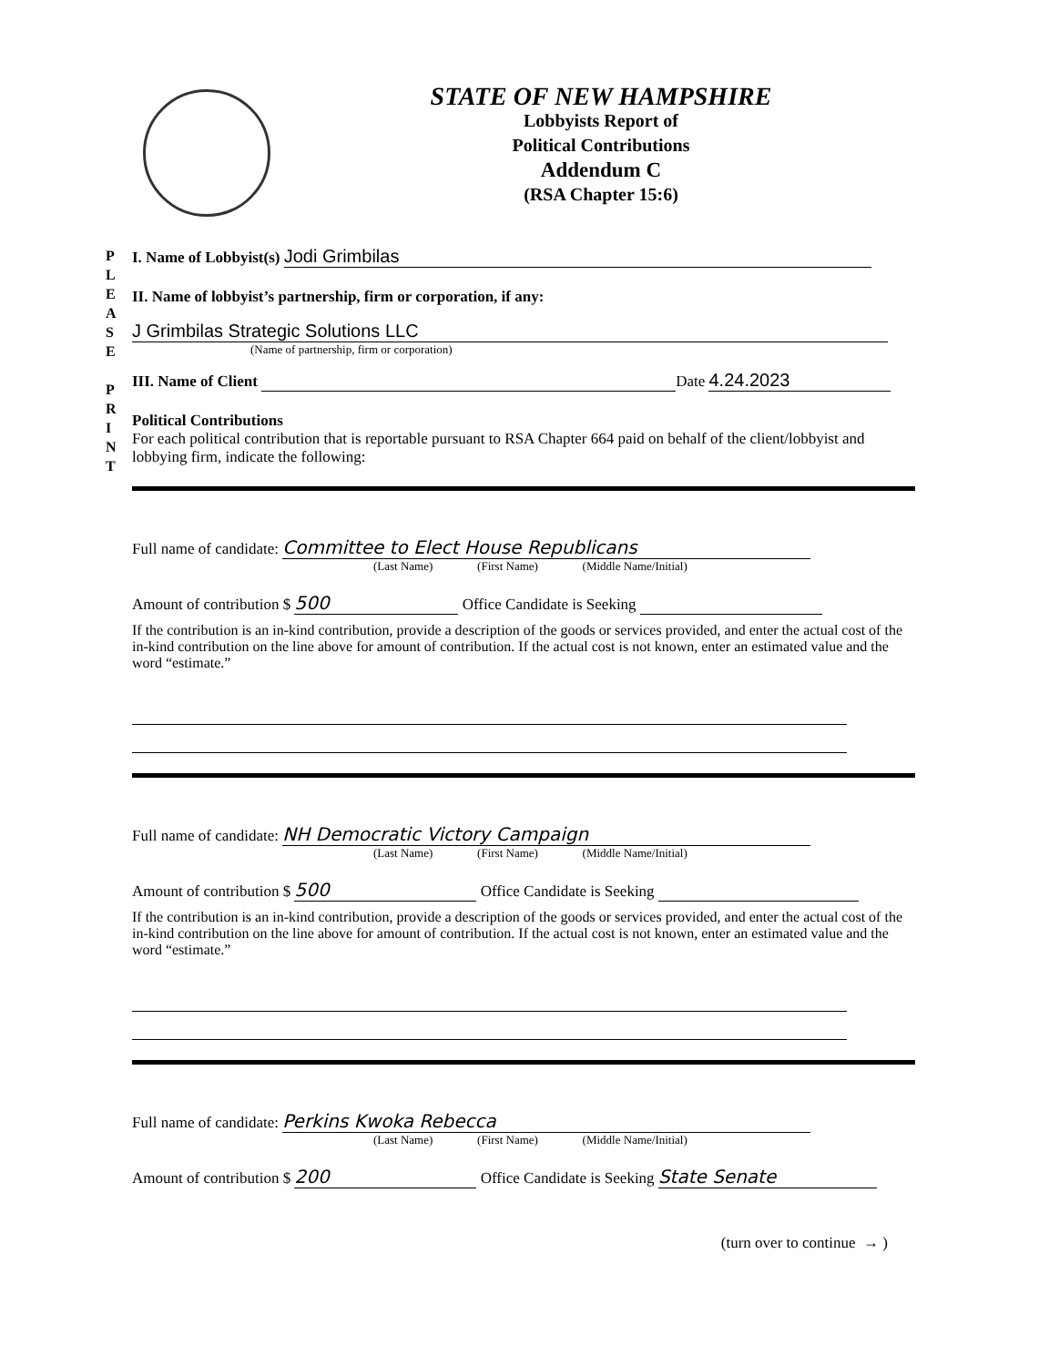STATE OF NEW HAMPSHIRE
Lobbyists Report of
Political Contributions
Addendum C
(RSA Chapter 15:6)
P L E A S E
P R I N T
I. Name of Lobbyist(s) Jodi Grimbilas
II. Name of lobbyist’s partnership, firm or corporation, if any:
J Grimbilas Strategic Solutions LLC
(Name of partnership, firm or corporation)
III. Name of Client Date 4.24.2023
Political Contributions
For each political contribution that is reportable pursuant to RSA Chapter 664 paid on behalf of the client/lobbyist and lobbying firm, indicate the following:
Full name of candidate: Committee to Elect House Republicans
(Last Name) (First Name) (Middle Name/Initial)
Amount of contribution $ 500 Office Candidate is Seeking
If the contribution is an in-kind contribution, provide a description of the goods or services provided, and enter the actual cost of the in-kind contribution on the line above for amount of contribution. If the actual cost is not known, enter an estimated value and the word “estimate.”
Full name of candidate: NH Democratic Victory Campaign
(Last Name) (First Name) (Middle Name/Initial)
Amount of contribution $ 500 Office Candidate is Seeking
If the contribution is an in-kind contribution, provide a description of the goods or services provided, and enter the actual cost of the in-kind contribution on the line above for amount of contribution. If the actual cost is not known, enter an estimated value and the word “estimate.”
Full name of candidate: Perkins Kwoka Rebecca
(Last Name) (First Name) (Middle Name/Initial)
Amount of contribution $ 200 Office Candidate is Seeking State Senate
(turn over to continue → )